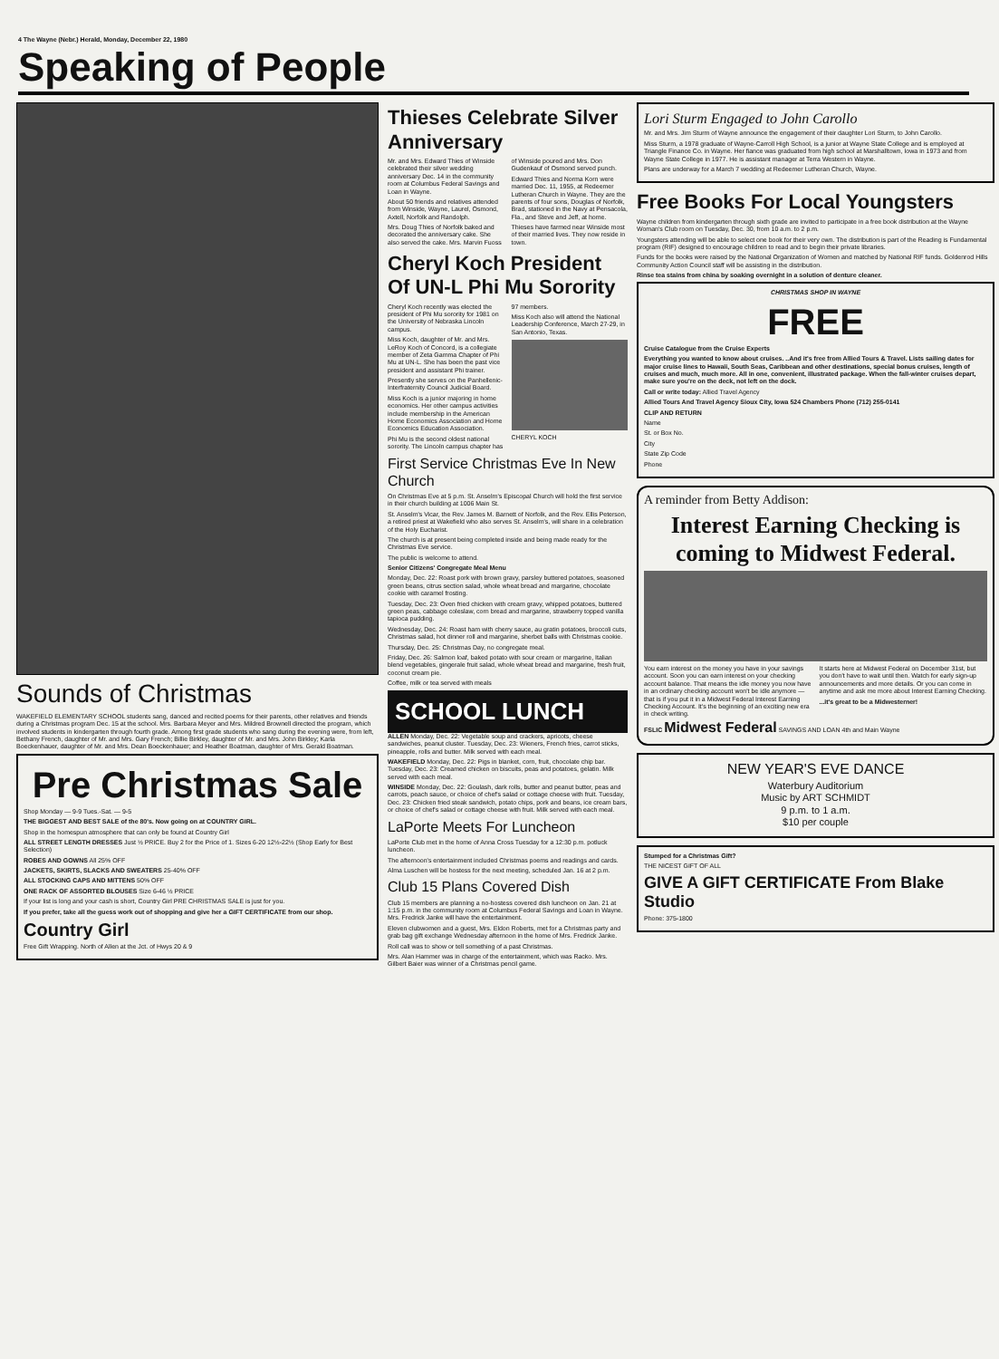4 The Wayne (Nebr.) Herald, Monday, December 22, 1980
Speaking of People
Sounds of Christmas
WAKEFIELD ELEMENTARY SCHOOL students sang, danced and recited poems for their parents, other relatives and friends during a Christmas program Dec. 15 at the school. Mrs. Barbara Meyer and Mrs. Mildred Brownell directed the program, which involved students in kindergarten through fourth grade. Among first grade students who sang during the evening were, from left, Bethany French, daughter of Mr. and Mrs. Gary French; Billie Birkley, daughter of Mr. and Mrs. John Birkley; Karla Boeckenhauer, daughter of Mr. and Mrs. Dean Boeckenhauer; and Heather Boatman, daughter of Mrs. Gerald Boatman.
Pre Christmas Sale
Shop Monday — 9-9 Tues.-Sat. — 9-5
THE BIGGEST AND BEST SALE of the 80's. Now going on at COUNTRY GIRL.
Shop in the homespun atmosphere that can only be found at Country Girl
ALL STREET LENGTH DRESSES Just ½ PRICE. Buy 2 for the Price of 1. Sizes 6-20 12½-22½ (Shop Early for Best Selection)
ROBES AND GOWNS All 25% OFF
JACKETS, SKIRTS, SLACKS AND SWEATERS 25-40% OFF
ALL STOCKING CAPS AND MITTENS 50% OFF
ONE RACK OF ASSORTED BLOUSES Size 6-46 ½ PRICE
If your list is long and your cash is short, Country Girl PRE CHRISTMAS SALE is just for you.
If you prefer, take all the guess work out of shopping and give her a GIFT CERTIFICATE from our shop.
Country Girl
Free Gift Wrapping. North of Allen at the Jct. of Hwys 20 & 9
Thieses Celebrate Silver Anniversary
Mr. and Mrs. Edward Thies of Winside celebrated their silver wedding anniversary Dec. 14 in the community room at Columbus Federal Savings and Loan in Wayne.
About 50 friends and relatives attended from Winside, Wayne, Laurel, Osmond, Axtell, Norfolk and Randolph.
Mrs. Doug Thies of Norfolk baked and decorated the anniversary cake. She also served the cake. Mrs. Marvin Fuoss of Winside poured and Mrs. Don Gudenkauf of Osmond served punch.
Edward Thies and Norma Korn were married Dec. 11, 1955, at Redeemer Lutheran Church in Wayne. They are the parents of four sons, Douglas of Norfolk, Brad, stationed in the Navy at Pensacola, Fla., and Steve and Jeff, at home.
Thieses have farmed near Winside most of their married lives. They now reside in town.
Cheryl Koch President Of UN-L Phi Mu Sorority
Cheryl Koch recently was elected the president of Phi Mu sorority for 1981 on the University of Nebraska Lincoln campus.
Miss Koch, daughter of Mr. and Mrs. LeRoy Koch of Concord, is a collegiate member of Zeta Gamma Chapter of Phi Mu at UN-L. She has been the past vice president and assistant Phi trainer.
Presently she serves on the Panhellenic-Interfraternity Council Judicial Board.
Miss Koch is a junior majoring in home economics. Her other campus activities include membership in the American Home Economics Association and Home Economics Education Association.
Phi Mu is the second oldest national sorority. The Lincoln campus chapter has 97 members.
Miss Koch also will attend the National Leadership Conference, March 27-29, in San Antonio, Texas.
CHERYL KOCH
First Service Christmas Eve In New Church
On Christmas Eve at 5 p.m. St. Anselm's Episcopal Church will hold the first service in their church building at 1006 Main St.
St. Anselm's Vicar, the Rev. James M. Barnett of Norfolk, and the Rev. Ellis Peterson, a retired priest at Wakefield who also serves St. Anselm's, will share in a celebration of the Holy Eucharist.
The church is at present being completed inside and being made ready for the Christmas Eve service.
The public is welcome to attend.
Senior Citizens' Congregate Meal Menu
Monday, Dec. 22: Roast pork with brown gravy, parsley buttered potatoes, seasoned green beans, citrus section salad, whole wheat bread and margarine, chocolate cookie with caramel frosting.
Tuesday, Dec. 23: Oven fried chicken with cream gravy, whipped potatoes, buttered green peas, cabbage coleslaw, corn bread and margarine, strawberry topped vanilla tapioca pudding.
Wednesday, Dec. 24: Roast ham with cherry sauce, au gratin potatoes, broccoli cuts, Christmas salad, hot dinner roll and margarine, sherbet balls with Christmas cookie.
Thursday, Dec. 25: Christmas Day, no congregate meal.
Friday, Dec. 26: Salmon loaf, baked potato with sour cream or margarine, Italian blend vegetables, gingerale fruit salad, whole wheat bread and margarine, fresh fruit, coconut cream pie.
Coffee, milk or tea served with meals
SCHOOL LUNCH
ALLEN Monday, Dec. 22: Vegetable soup and crackers, apricots, cheese sandwiches, peanut cluster. Tuesday, Dec. 23: Wieners, French fries, carrot sticks, pineapple, rolls and butter. Milk served with each meal.
WAKEFIELD Monday, Dec. 22: Pigs in blanket, corn, fruit, chocolate chip bar. Tuesday, Dec. 23: Creamed chicken on biscuits, peas and potatoes, gelatin. Milk served with each meal.
WINSIDE Monday, Dec. 22: Goulash, dark rolls, butter and peanut butter, peas and carrots, peach sauce, or choice of chef's salad or cottage cheese with fruit. Tuesday, Dec. 23: Chicken fried steak sandwich, potato chips, pork and beans, ice cream bars, or choice of chef's salad or cottage cheese with fruit. Milk served with each meal.
LaPorte Meets For Luncheon
LaPorte Club met in the home of Anna Cross Tuesday for a 12:30 p.m. potluck luncheon.
The afternoon's entertainment included Christmas poems and readings and cards.
Alma Luschen will be hostess for the next meeting, scheduled Jan. 16 at 2 p.m.
Club 15 Plans Covered Dish
Club 15 members are planning a no-hostess covered dish luncheon on Jan. 21 at 1:15 p.m. in the community room at Columbus Federal Savings and Loan in Wayne. Mrs. Fredrick Janke will have the entertainment.
Eleven clubwomen and a guest, Mrs. Eldon Roberts, met for a Christmas party and grab bag gift exchange Wednesday afternoon in the home of Mrs. Fredrick Janke.
Roll call was to show or tell something of a past Christmas.
Mrs. Alan Hammer was in charge of the entertainment, which was Racko. Mrs. Gilbert Baier was winner of a Christmas pencil game.
Lori Sturm Engaged to John Carollo
Mr. and Mrs. Jim Sturm of Wayne announce the engagement of their daughter Lori Sturm, to John Carollo.
Miss Sturm, a 1978 graduate of Wayne-Carroll High School, is a junior at Wayne State College and is employed at Triangle Finance Co. in Wayne. Her fiance was graduated from high school at Marshalltown, Iowa in 1973 and from Wayne State College in 1977. He is assistant manager at Terra Western in Wayne.
Plans are underway for a March 7 wedding at Redeemer Lutheran Church, Wayne.
Free Books For Local Youngsters
Wayne children from kindergarten through sixth grade are invited to participate in a free book distribution at the Wayne Woman's Club room on Tuesday, Dec. 30, from 10 a.m. to 2 p.m.
Youngsters attending will be able to select one book for their very own. The distribution is part of the Reading is Fundamental program (RIF) designed to encourage children to read and to begin their private libraries.
Funds for the books were raised by the National Organization of Women and matched by National RIF funds. Goldenrod Hills Community Action Council staff will be assisting in the distribution.
Rinse tea stains from china by soaking overnight in a solution of denture cleaner.
CHRISTMAS SHOP IN WAYNE
FREE
Cruise Catalogue from the Cruise Experts
Everything you wanted to know about cruises. ..And it's free from Allied Tours & Travel. Lists sailing dates for major cruise lines to Hawaii, South Seas, Caribbean and other destinations, special bonus cruises, length of cruises and much, much more. All in one, convenient, illustrated package. When the fall-winter cruises depart, make sure you're on the deck, not left on the dock.
Call or write today: Allied Travel Agency
Allied Tours And Travel Agency Sioux City, Iowa 524 Chambers Phone (712) 255-0141
CLIP AND RETURN
Name
St. or Box No.
City
State Zip Code
Phone
A reminder from Betty Addison:
Interest Earning Checking is coming to Midwest Federal.
You earn interest on the money you have in your savings account. Soon you can earn interest on your checking account balance. That means the idle money you now have in an ordinary checking account won't be idle anymore — that is if you put it in a Midwest Federal Interest Earning Checking Account. It's the beginning of an exciting new era in check writing.
It starts here at Midwest Federal on December 31st, but you don't have to wait until then. Watch for early sign-up announcements and more details. Or you can come in anytime and ask me more about Interest Earning Checking.
...it's great to be a Midwesterner!
FSLIC Midwest Federal SAVINGS AND LOAN 4th and Main Wayne
NEW YEAR'S EVE DANCE
Waterbury Auditorium
Music by ART SCHMIDT
9 p.m. to 1 a.m.
$10 per couple
Stumped for a Christmas Gift?
THE NICEST GIFT OF ALL
GIVE A GIFT CERTIFICATE From Blake Studio
Phone: 375-1800